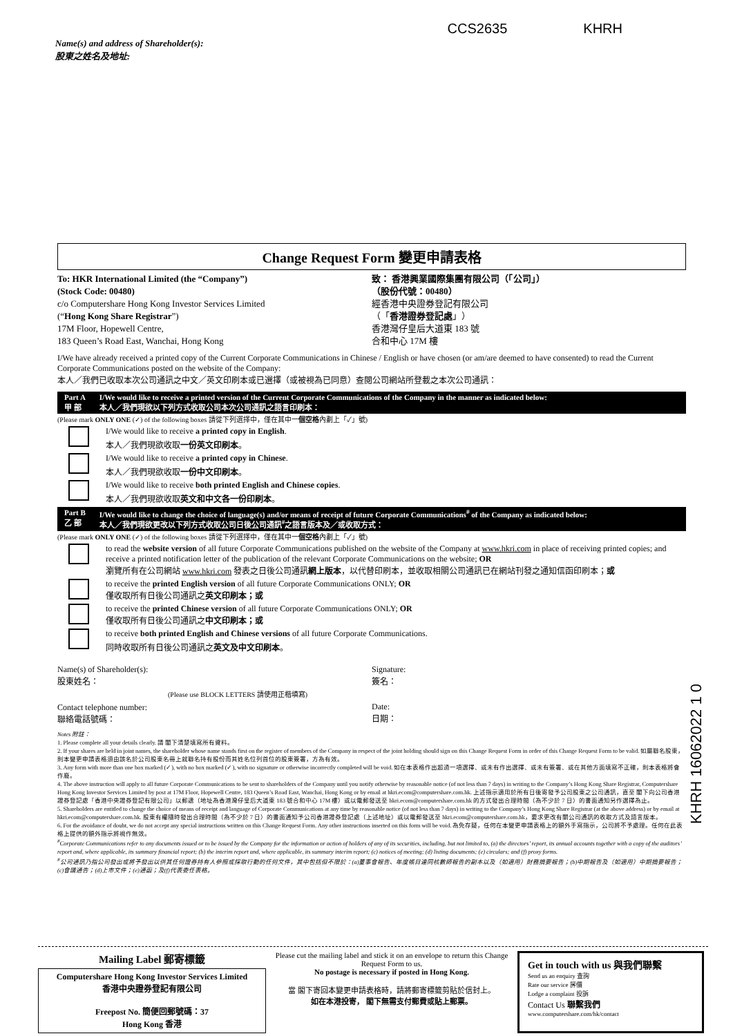Name(s) and address of Shareholder(s):
股東之姓名及地址:
CCS2635 KHRH
Change Request Form 變更申請表格
To: HKR International Limited (the “Company”)
(Stock Code: 00480)
c/o Computershare Hong Kong Investor Services Limited
(“Hong Kong Share Registrar”)
17M Floor, Hopewell Centre,
183 Queen’s Road East, Wanchai, Hong Kong
致： 香港興業國際集團有限公司（「公司」）
（股份代號：00480）
經香港中央證券登記有限公司
（「香港證券登記處」）
香港灣仔皇后大道東 183 號
合和中心 17M 樓
I/We have already received a printed copy of the Current Corporate Communications in Chinese / English or have chosen (or am/are deemed to have consented) to read the Current Corporate Communications posted on the website of the Company:
本人／我們已收取本次公司通訊之中文／英文印刷本或已選擇（或被視為已同意）查閱公司網站所登載之本次公司通訊：
Part A
甲 部 I/We would like to receive a printed version of the Current Corporate Communications of the Company in the manner as indicated below:
本人／我們現欲以下列方式收取公司本次公司通訊之語言印刷本：
(Please mark ONLY ONE (✓) of the following boxes 請從下列選擇中，僅在其中一個空格內劃上「✓」號)
I/We would like to receive a printed copy in English.
本人／我們現欲收取一份英文印刷本。
I/We would like to receive a printed copy in Chinese.
本人／我們現欲收取一份中文印刷本。
I/We would like to receive both printed English and Chinese copies.
本人／我們現欲收取英文和中文各一份印刷本。
Part B
乙 部 I/We would like to change the choice of language(s) and/or means of receipt of future Corporate Communications<sup>#</sup> of the Company as indicated below:
本人／我們現欲更改以下列方式收取公司日後公司通訊<sup>#</sup>之語言版本及／或收取方式：
(Please mark ONLY ONE (✓) of the following boxes 請從下列選擇中，僅在其中一個空格內劃上「✓」號)
to read the website version of all future Corporate Communications published on the website of the Company at www.hkri.com in place of receiving printed copies; and receive a printed notification letter of the publication of the relevant Corporate Communications on the website; OR
瀏覽所有在公司網站 www.hkri.com 發表之日後公司通訊網上版本，以代替印刷本，並收取相關公司通訊已在網站刊發之通知信函印刷本；或
to receive the printed English version of all future Corporate Communications ONLY; OR
僅收取所有日後公司通訊之英文印刷本；或
to receive the printed Chinese version of all future Corporate Communications ONLY; OR
僅收取所有日後公司通訊之中文印刷本；或
to receive both printed English and Chinese versions of all future Corporate Communications.
同時收取所有日後公司通訊之英文及中文印刷本。
Name(s) of Shareholder(s):
股東姓名：
(Please use BLOCK LETTERS 請使用正楷填寫)
Contact telephone number:
聯絡電話號碼：
Signature:
簽名：
Date:
日期：
Notes 附註：
1. Please complete all your details clearly. 請 閣下清楚填寫所有資料。
2. If your shares are held in joint names, the shareholder whose name stands first on the register of members of the Company in respect of the joint holding should sign on this Change Request Form in order of this Change Request Form to be valid. 如屬聯名股東，則本變更申請表格須由該名於公司股東名冊上就聯名持有股份而其姓名位列首位的股東簽署，方為有效。
3. Any form with more than one box marked (✓), with no box marked (✓), with no signature or otherwise incorrectly completed will be void. 如在本表格作出超過一項選擇、或未有作出選擇、或未有簽署、或在其他方面填寫不正確，則本表格將會作廢。
4. The above instruction will apply to all future Corporate Communications to be sent to shareholders of the Company until you notify otherwise by reasonable notice (of not less than 7 days) in writing to the Company’s Hong Kong Share Registrar, Computershare Hong Kong Investor Services Limited by post at 17M Floor, Hopewell Centre, 183 Queen’s Road East, Wanchai, Hong Kong or by email at hkri.ecom@computershare.com.hk. 上述指示適用於所有日後寄發予公司股東之公司通訊，直至 閣下向公司香港證券登記處「香港中央證券登記有限公司」以郵遞（地址為香港灣仔皇后大道東 183 號合和中心 17M 樓）或以電郵發送至 hkri.ecom@computershare.com.hk 的方式發出合理時間（為不少於 7 日）的書面通知另作選擇為止。
5. Shareholders are entitled to change the choice of means of receipt and language of Corporate Communications at any time by reasonable notice (of not less than 7 days) in writing to the Company’s Hong Kong Share Registrar (at the above address) or by email at hkri.ecom@computershare.com.hk. 股東有權隨時發出合理時間（為不少於 7 日）的書面通知予公司香港證券登記處（上述地址）或以電郵發送至 hkri.ecom@computershare.com.hk，要求更改有關公司通訊的收取方式及語言版本。
6. For the avoidance of doubt, we do not accept any special instructions written on this Change Request Form. Any other instructions inserted on this form will be void. 為免存疑，任何在本變更申請表格上的額外手寫指示，公司將不予處理。任何在此表格上提供的額外指示將視作無效。
<sup>#</sup> Corporate Communications refer to any documents issued or to be issued by the Company for the information or action of holders of any of its securities, including, but not limited to, (a) the directors’ report, its annual accounts together with a copy of the auditors’ report and, where applicable, its summary financial report; (b) the interim report and, where applicable, its summary interim report; (c) notices of meeting; (d) listing documents; (e) circulars; and (f) proxy forms.
<sup>#</sup> 公司通訊乃指公司發出或將予發出以供其任何證券持有人參照或採取行動的任何文件，其中包括但不限於：(a)董事會報告、年度帳目連同核數師報告的副本以及（如適用）財務摘要報告；(b)中期報告及（如適用）中期摘要報告；(c)會議通告；(d)上市文件；(e)通函；及(f)代表委任表格。
KHRH 16062022 1 0
Mailing Label 郵寄標籤
Computershare Hong Kong Investor Services Limited
香港中央證券登記有限公司
Freepost No. 簡便回郵號碼：37
Hong Kong 香港
Please cut the mailing label and stick it on an envelope to return this Change Request Form to us.
No postage is necessary if posted in Hong Kong.
當 閣下寄回本變更申請表格時，請將郵寄標籤剪貼於信封上。
如在本港投寄， 閣下無需支付郵費或貼上郵票。
Get in touch with us 與我們聯繫
Send us an enquiry 查詢
Rate our service 評價
Lodge a complaint 投訴
Contact Us 聯繫我們
www.computershare.com/hk/contact